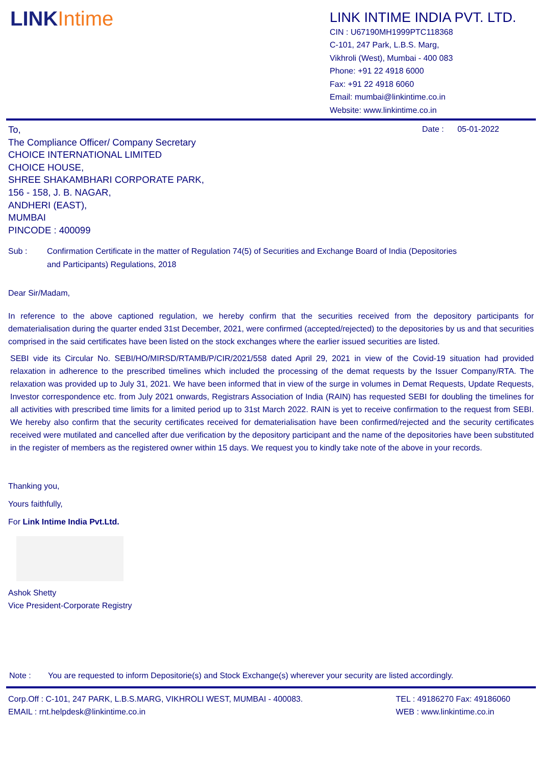LINKIntime
LINK INTIME INDIA PVT. LTD.
CIN : U67190MH1999PTC118368
C-101, 247 Park, L.B.S. Marg,
Vikhroli (West), Mumbai - 400 083
Phone: +91 22 4918 6000
Fax: +91 22 4918 6060
Email: mumbai@linkintime.co.in
Website: www.linkintime.co.in
Date : 05-01-2022
To,
The Compliance Officer/ Company Secretary
CHOICE INTERNATIONAL LIMITED
CHOICE HOUSE,
SHREE SHAKAMBHARI CORPORATE PARK,
156 - 158, J. B. NAGAR,
ANDHERI (EAST),
MUMBAI
PINCODE : 400099
Sub : Confirmation Certificate in the matter of Regulation 74(5) of Securities and Exchange Board of India (Depositories
and Participants) Regulations, 2018
Dear Sir/Madam,
In reference to the above captioned regulation, we hereby confirm that the securities received from the depository participants for dematerialisation during the quarter ended 31st December, 2021, were confirmed (accepted/rejected) to the depositories by us and that securities comprised in the said certificates have been listed on the stock exchanges where the earlier issued securities are listed.
SEBI vide its Circular No. SEBI/HO/MIRSD/RTAMB/P/CIR/2021/558 dated April 29, 2021 in view of the Covid-19 situation had provided relaxation in adherence to the prescribed timelines which included the processing of the demat requests by the Issuer Company/RTA. The relaxation was provided up to July 31, 2021. We have been informed that in view of the surge in volumes in Demat Requests, Update Requests, Investor correspondence etc. from July 2021 onwards, Registrars Association of India (RAIN) has requested SEBI for doubling the timelines for all activities with prescribed time limits for a limited period up to 31st March 2022. RAIN is yet to receive confirmation to the request from SEBI. We hereby also confirm that the security certificates received for dematerialisation have been confirmed/rejected and the security certificates received were mutilated and cancelled after due verification by the depository participant and the name of the depositories have been substituted in the register of members as the registered owner within 15 days. We request you to kindly take note of the above in your records.
Thanking you,
Yours faithfully,
For Link Intime India Pvt.Ltd.
Ashok Shetty
Vice President-Corporate Registry
Note : You are requested to inform Depositorie(s) and Stock Exchange(s) wherever your security are listed accordingly.
Corp.Off : C-101, 247 PARK, L.B.S.MARG, VIKHROLI WEST, MUMBAI - 400083.
EMAIL : rnt.helpdesk@linkintime.co.in
TEL : 49186270 Fax: 49186060
WEB : www.linkintime.co.in